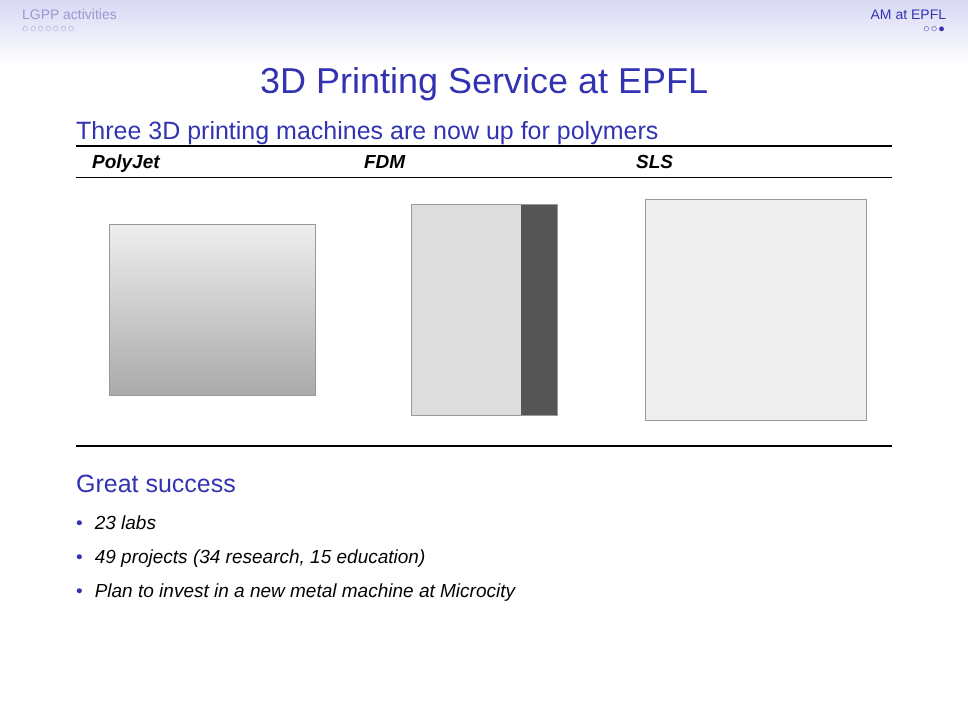LGPP activities
○○○○○○○
AM at EPFL
○○●
3D Printing Service at EPFL
Three 3D printing machines are now up for polymers
| PolyJet | FDM | SLS |
| --- | --- | --- |
Great success
• 23 labs
• 49 projects (34 research, 15 education)
• Plan to invest in a new metal machine at Microcity